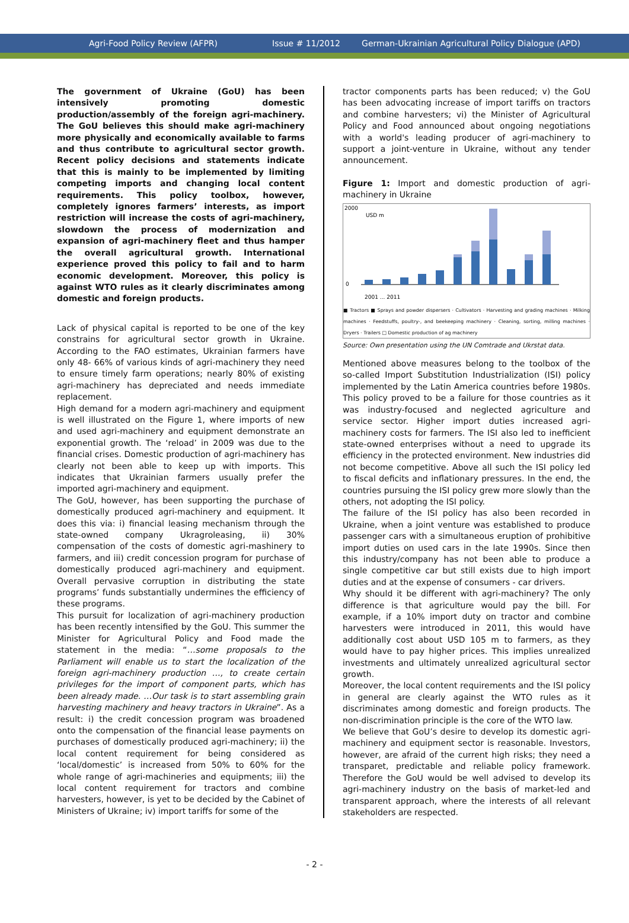Agri-Food Policy Review (AFPR) Issue # 11/2012 German-Ukrainian Agricultural Policy Dialogue (APD)
The government of Ukraine (GoU) has been intensively promoting domestic production/assembly of the foreign agri-machinery. The GoU believes this should make agri-machinery more physically and economically available to farms and thus contribute to agricultural sector growth. Recent policy decisions and statements indicate that this is mainly to be implemented by limiting competing imports and changing local content requirements. This policy toolbox, however, completely ignores farmers’ interests, as import restriction will increase the costs of agri-machinery, slowdown the process of modernization and expansion of agri-machinery fleet and thus hamper the overall agricultural growth. International experience proved this policy to fail and to harm economic development. Moreover, this policy is against WTO rules as it clearly discriminates among domestic and foreign products.
Lack of physical capital is reported to be one of the key constrains for agricultural sector growth in Ukraine. According to the FAO estimates, Ukrainian farmers have only 48- 66% of various kinds of agri-machinery they need to ensure timely farm operations; nearly 80% of existing agri-machinery has depreciated and needs immediate replacement.
High demand for a modern agri-machinery and equipment is well illustrated on the Figure 1, where imports of new and used agri-machinery and equipment demonstrate an exponential growth. The ‘reload’ in 2009 was due to the financial crises. Domestic production of agri-machinery has clearly not been able to keep up with imports. This indicates that Ukrainian farmers usually prefer the imported agri-machinery and equipment.
The GoU, however, has been supporting the purchase of domestically produced agri-machinery and equipment. It does this via: i) financial leasing mechanism through the state-owned company Ukragroleasing, ii) 30% compensation of the costs of domestic agri-mashinery to farmers, and iii) credit concession program for purchase of domestically produced agri-machinery and equipment. Overall pervasive corruption in distributing the state programs’ funds substantially undermines the efficiency of these programs.
This pursuit for localization of agri-machinery production has been recently intensified by the GoU. This summer the Minister for Agricultural Policy and Food made the statement in the media: “…some proposals to the Parliament will enable us to start the localization of the foreign agri-machinery production …, to create certain privileges for the import of component parts, which has been already made. …Our task is to start assembling grain harvesting machinery and heavy tractors in Ukraine”. As a result: i) the credit concession program was broadened onto the compensation of the financial lease payments on purchases of domestically produced agri-machinery; ii) the local content requirement for being considered as ‘local/domestic’ is increased from 50% to 60% for the whole range of agri-machineries and equipments; iii) the local content requirement for tractors and combine harvesters, however, is yet to be decided by the Cabinet of Ministers of Ukraine; iv) import tariffs for some of the
tractor components parts has been reduced; v) the GoU has been advocating increase of import tariffs on tractors and combine harvesters; vi) the Minister of Agricultural Policy and Food announced about ongoing negotiations with a world's leading producer of agri-machinery to support a joint-venture in Ukraine, without any tender announcement.
Figure 1: Import and domestic production of agri-machinery in Ukraine
2000
0
USD m
2001 ... 2011
■ Tractors ■ Sprays and powder dispersers · Cultivators · Harvesting and grading machines · Milking machines · Feedstuffs, poultry-, and beekeeping machinery · Cleaning, sorting, milling machines · Dryers · Trailers □ Domestic production of ag machinery
Source: Own presentation using the UN Comtrade and Ukrstat data.
Mentioned above measures belong to the toolbox of the so-called Import Substitution Industrialization (ISI) policy implemented by the Latin America countries before 1980s. This policy proved to be a failure for those countries as it was industry-focused and neglected agriculture and service sector. Higher import duties increased agri-machinery costs for farmers. The ISI also led to inefficient state-owned enterprises without a need to upgrade its efficiency in the protected environment. New industries did not become competitive. Above all such the ISI policy led to fiscal deficits and inflationary pressures. In the end, the countries pursuing the ISI policy grew more slowly than the others, not adopting the ISI policy.
The failure of the ISI policy has also been recorded in Ukraine, when a joint venture was established to produce passenger cars with a simultaneous eruption of prohibitive import duties on used cars in the late 1990s. Since then this industry/company has not been able to produce a single competitive car but still exists due to high import duties and at the expense of consumers - car drivers.
Why should it be different with agri-machinery? The only difference is that agriculture would pay the bill. For example, if a 10% import duty on tractor and combine harvesters were introduced in 2011, this would have additionally cost about USD 105 m to farmers, as they would have to pay higher prices. This implies unrealized investments and ultimately unrealized agricultural sector growth.
Moreover, the local content requirements and the ISI policy in general are clearly against the WTO rules as it discriminates among domestic and foreign products. The non-discrimination principle is the core of the WTO law.
We believe that GoU’s desire to develop its domestic agri-machinery and equipment sector is reasonable. Investors, however, are afraid of the current high risks; they need a transparet, predictable and reliable policy framework. Therefore the GoU would be well advised to develop its agri-machinery industry on the basis of market-led and transparent approach, where the interests of all relevant stakeholders are respected.
- 2 -